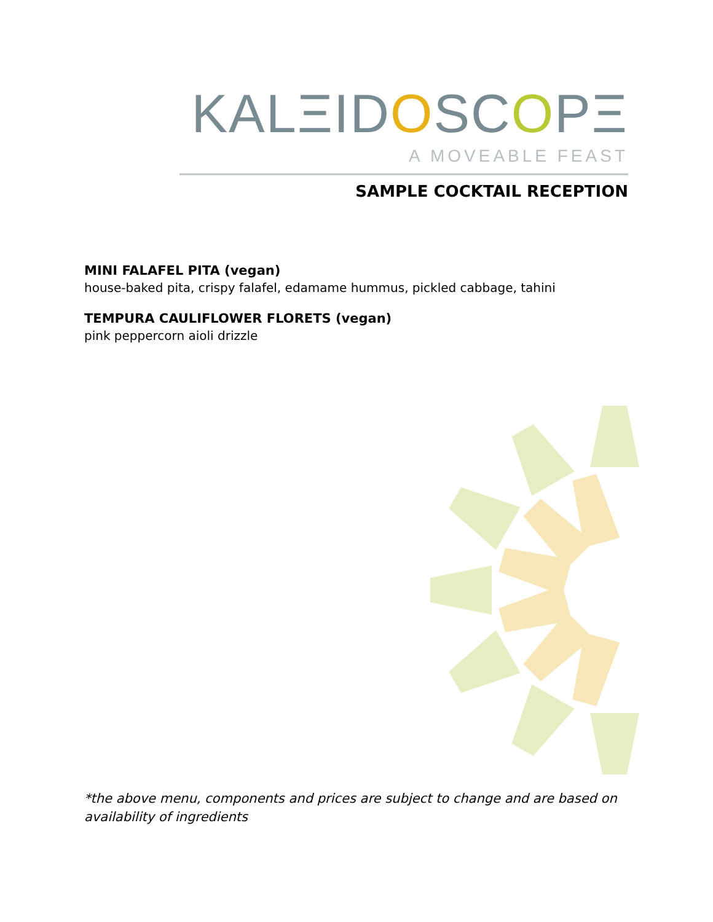KALΞIDOSCOPΞ
A MOVEABLE FEAST
SAMPLE COCKTAIL RECEPTION
MINI FALAFEL PITA (vegan)
house-baked pita, crispy falafel, edamame hummus, pickled cabbage, tahini
TEMPURA CAULIFLOWER FLORETS (vegan)
pink peppercorn aioli drizzle
*the above menu, components and prices are subject to change and are based on availability of ingredients